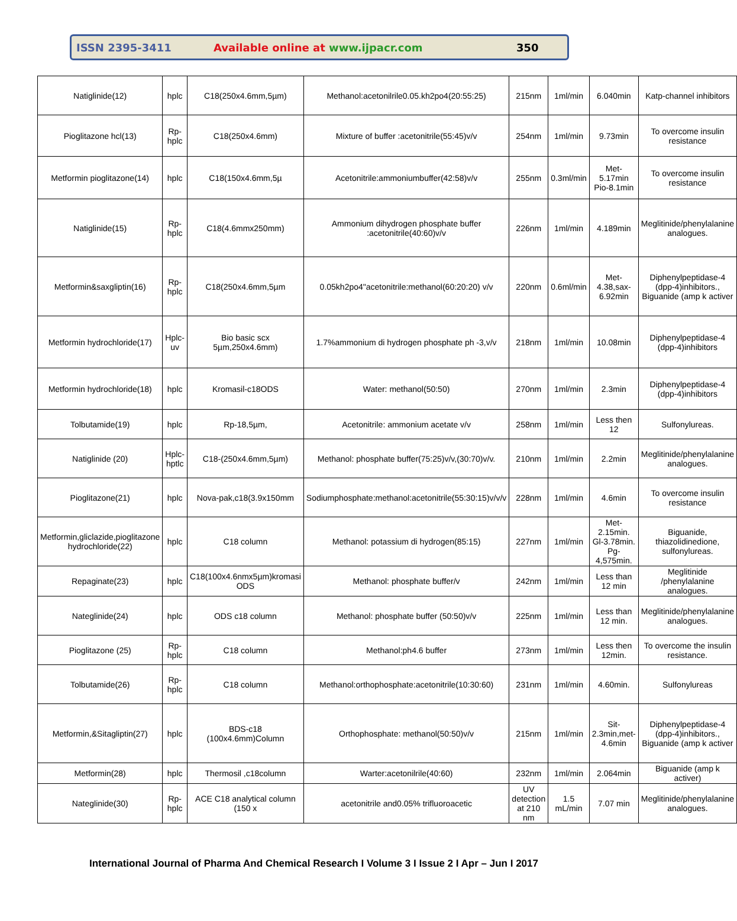ISSN 2395-3411 Available online at www.ijpacr.com 350
| Natiglinide(12) | hplc | C18(250x4.6mm,5µm) | Methanol:acetonilrile0.05.kh2po4(20:55:25) | 215nm | 1ml/min | 6.040min | Katp-channel inhibitors |
| Pioglitazone hcl(13) | Rp-hplc | C18(250x4.6mm) | Mixture of buffer :acetonitrile(55:45)v/v | 254nm | 1ml/min | 9.73min | To overcome insulin resistance |
| Metformin pioglitazone(14) | hplc | C18(150x4.6mm,5µ | Acetonitrile:ammoniumbuffer(42:58)v/v | 255nm | 0.3ml/min | Met-5.17min Pio-8.1min | To overcome insulin resistance |
| Natiglinide(15) | Rp-hplc | C18(4.6mmx250mm) | Ammonium dihydrogen phosphate buffer :acetonitrile(40:60)v/v | 226nm | 1ml/min | 4.189min | Meglitinide/phenylalanine analogues. |
| Metformin&saxgliptin(16) | Rp-hplc | C18(250x4.6mm,5µm | 0.05kh2po4"acetonitrile:methanol(60:20:20) v/v | 220nm | 0.6ml/min | Met-4.38,sax-6.92min | Diphenylpeptidase-4 (dpp-4)inhibitors., Biguanide (amp k activer |
| Metformin hydrochloride(17) | Hplc-uv | Bio basic scx 5µm,250x4.6mm) | 1.7%ammonium di hydrogen phosphate ph -3,v/v | 218nm | 1ml/min | 10.08min | Diphenylpeptidase-4 (dpp-4)inhibitors |
| Metformin hydrochloride(18) | hplc | Kromasil-c18ODS | Water: methanol(50:50) | 270nm | 1ml/min | 2.3min | Diphenylpeptidase-4 (dpp-4)inhibitors |
| Tolbutamide(19) | hplc | Rp-18,5µm, | Acetonitrile: ammonium acetate v/v | 258nm | 1ml/min | Less then 12 | Sulfonylureas. |
| Natiglinide (20) | Hplc-hptlc | C18-(250x4.6mm,5µm) | Methanol: phosphate buffer(75:25)v/v,(30:70)v/v. | 210nm | 1ml/min | 2.2min | Meglitinide/phenylalanine analogues. |
| Pioglitazone(21) | hplc | Nova-pak,c18(3.9x150mm | Sodiumphosphate:methanol:acetonitrile(55:30:15)v/v/v | 228nm | 1ml/min | 4.6min | To overcome insulin resistance |
| Metformin,gliclazide,pioglitazone hydrochloride(22) | hplc | C18 column | Methanol: potassium di hydrogen(85:15) | 227nm | 1ml/min | Met-2.15min. Gl-3.78min. Pg-4,575min. | Biguanide, thiazolidinedione, sulfonylureas. |
| Repaginate(23) | hplc | C18(100x4.6nmx5µm)kromasi ODS | Methanol: phosphate buffer/v | 242nm | 1ml/min | Less than 12 min | Meglitinide /phenylalanine analogues. |
| Nateglinide(24) | hplc | ODS c18 column | Methanol: phosphate buffer (50:50)v/v | 225nm | 1ml/min | Less than 12 min. | Meglitinide/phenylalanine analogues. |
| Pioglitazone (25) | Rp-hplc | C18 column | Methanol:ph4.6 buffer | 273nm | 1ml/min | Less then 12min. | To overcome the insulin resistance. |
| Tolbutamide(26) | Rp-hplc | C18 column | Methanol:orthophosphate:acetonitrile(10:30:60) | 231nm | 1ml/min | 4.60min. | Sulfonylureas |
| Metformin,&Sitagliptin(27) | hplc | BDS-c18 (100x4.6mm)Column | Orthophosphate: methanol(50:50)v/v | 215nm | 1ml/min | Sit-2.3min,met-4.6min | Diphenylpeptidase-4 (dpp-4)inhibitors., Biguanide (amp k activer |
| Metformin(28) | hplc | Thermosil ,c18column | Warter:acetonilrile(40:60) | 232nm | 1ml/min | 2.064min | Biguanide (amp k activer) |
| Nateglinide(30) | Rp-hplc | ACE C18 analytical column (150 x | acetonitrile and0.05% trifluoroacetic | UV detection at 210 nm | 1.5 mL/min | 7.07 min | Meglitinide/phenylalanine analogues. |
International Journal of Pharma And Chemical Research I Volume 3 I Issue 2 I Apr – Jun I 2017